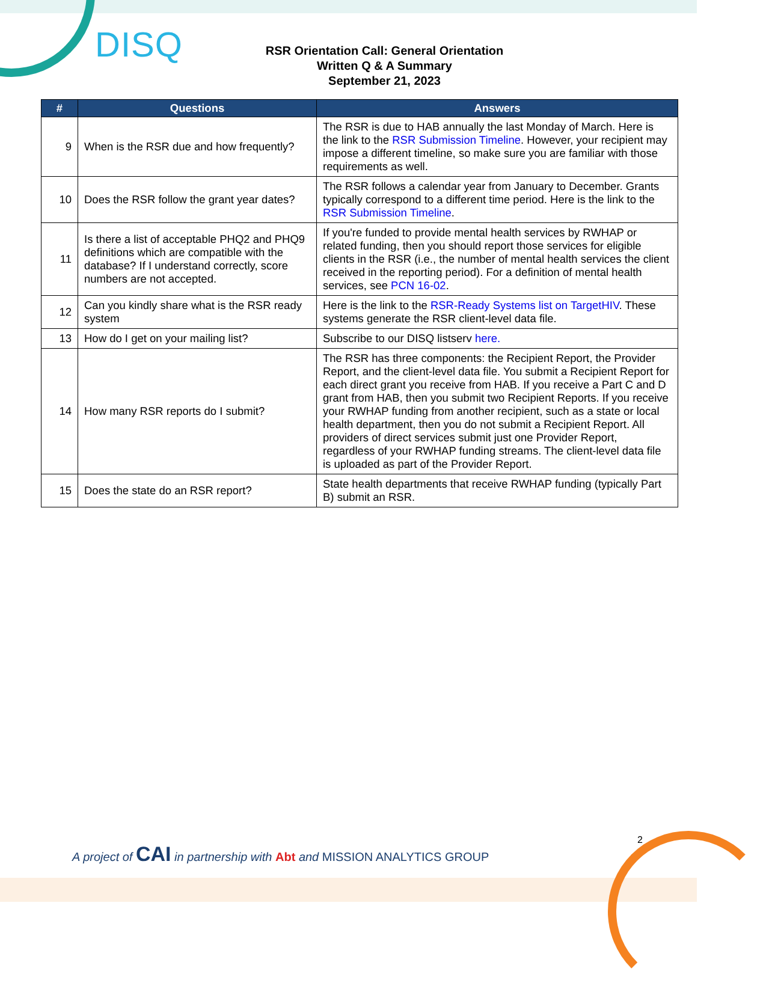DISQ
RSR Orientation Call: General Orientation
Written Q & A Summary
September 21, 2023
| # | Questions | Answers |
| --- | --- | --- |
| 9 | When is the RSR due and how frequently? | The RSR is due to HAB annually the last Monday of March. Here is the link to the RSR Submission Timeline . However, your recipient may impose a different timeline, so make sure you are familiar with those requirements as well. |
| 10 | Does the RSR follow the grant year dates? | The RSR follows a calendar year from January to December. Grants typically correspond to a different time period. Here is the link to the RSR Submission Timeline . |
| 11 | Is there a list of acceptable PHQ2 and PHQ9 definitions which are compatible with the database? If I understand correctly, score numbers are not accepted. | If you're funded to provide mental health services by RWHAP or related funding, then you should report those services for eligible clients in the RSR (i.e., the number of mental health services the client received in the reporting period). For a definition of mental health services, see PCN 16-02 . |
| 12 | Can you kindly share what is the RSR ready system | Here is the link to the RSR-Ready Systems list on TargetHIV . These systems generate the RSR client-level data file. |
| 13 | How do I get on your mailing list? | Subscribe to our DISQ listserv here. |
| 14 | How many RSR reports do I submit? | The RSR has three components: the Recipient Report, the Provider Report, and the client-level data file. You submit a Recipient Report for each direct grant you receive from HAB. If you receive a Part C and D grant from HAB, then you submit two Recipient Reports. If you receive your RWHAP funding from another recipient, such as a state or local health department, then you do not submit a Recipient Report. All providers of direct services submit just one Provider Report, regardless of your RWHAP funding streams. The client-level data file is uploaded as part of the Provider Report. |
| 15 | Does the state do an RSR report? | State health departments that receive RWHAP funding (typically Part B) submit an RSR. |
2
A project of CAI in partnership with Abt and MISSION ANALYTICS GROUP